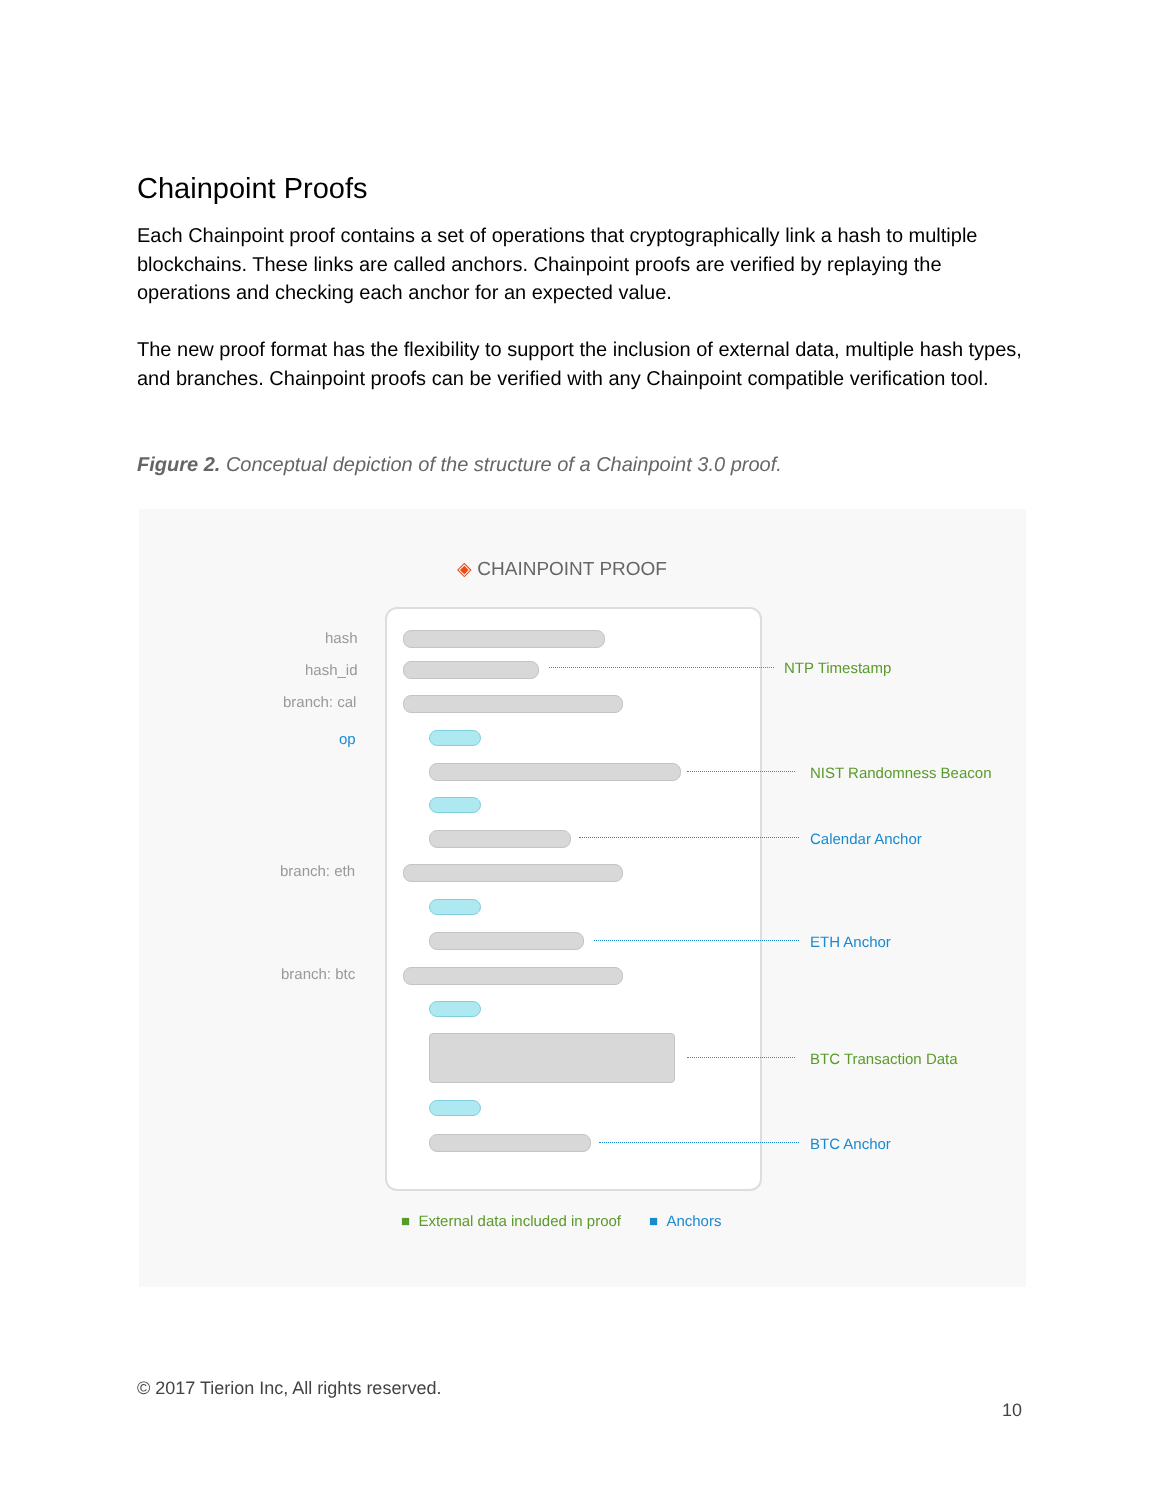Chainpoint Proofs
Each Chainpoint proof contains a set of operations that cryptographically link a hash to multiple blockchains. These links are called anchors. Chainpoint proofs are verified by replaying the operations and checking each anchor for an expected value.
The new proof format has the flexibility to support the inclusion of external data, multiple hash types, and branches. Chainpoint proofs can be verified with any Chainpoint compatible verification tool.
Figure 2. Conceptual depiction of the structure of a Chainpoint 3.0 proof.
◈ CHAINPOINT PROOF
hash
hash_id NTP Timestamp
branch: cal
op
NIST Randomness Beacon
Calendar Anchor
branch: eth
ETH Anchor
branch: btc
BTC Transaction Data
BTC Anchor
■ External data included in proof ■ Anchors
© 2017 Tierion Inc, All rights reserved.
10